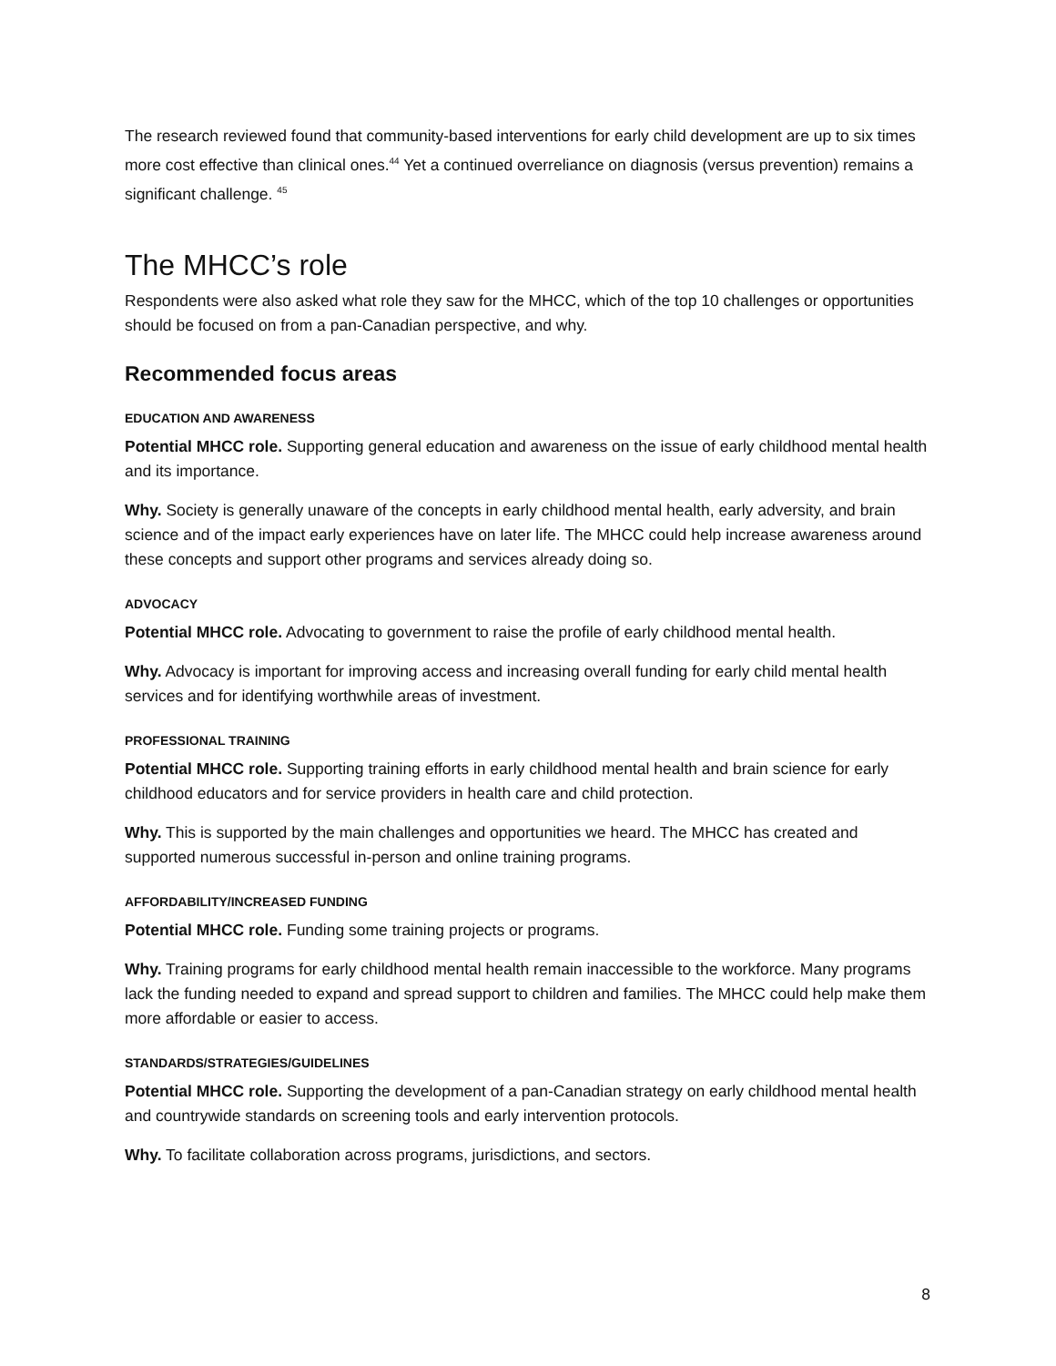The research reviewed found that community-based interventions for early child development are up to six times more cost effective than clinical ones.<sup>44</sup> Yet a continued overreliance on diagnosis (versus prevention) remains a significant challenge. <sup>45</sup>
The MHCC’s role
Respondents were also asked what role they saw for the MHCC, which of the top 10 challenges or opportunities should be focused on from a pan-Canadian perspective, and why.
Recommended focus areas
EDUCATION AND AWARENESS
Potential MHCC role. Supporting general education and awareness on the issue of early childhood mental health and its importance.
Why. Society is generally unaware of the concepts in early childhood mental health, early adversity, and brain science and of the impact early experiences have on later life. The MHCC could help increase awareness around these concepts and support other programs and services already doing so.
ADVOCACY
Potential MHCC role. Advocating to government to raise the profile of early childhood mental health.
Why. Advocacy is important for improving access and increasing overall funding for early child mental health services and for identifying worthwhile areas of investment.
PROFESSIONAL TRAINING
Potential MHCC role. Supporting training efforts in early childhood mental health and brain science for early childhood educators and for service providers in health care and child protection.
Why. This is supported by the main challenges and opportunities we heard. The MHCC has created and supported numerous successful in-person and online training programs.
AFFORDABILITY/INCREASED FUNDING
Potential MHCC role. Funding some training projects or programs.
Why. Training programs for early childhood mental health remain inaccessible to the workforce. Many programs lack the funding needed to expand and spread support to children and families. The MHCC could help make them more affordable or easier to access.
STANDARDS/STRATEGIES/GUIDELINES
Potential MHCC role. Supporting the development of a pan-Canadian strategy on early childhood mental health and countrywide standards on screening tools and early intervention protocols.
Why. To facilitate collaboration across programs, jurisdictions, and sectors.
8